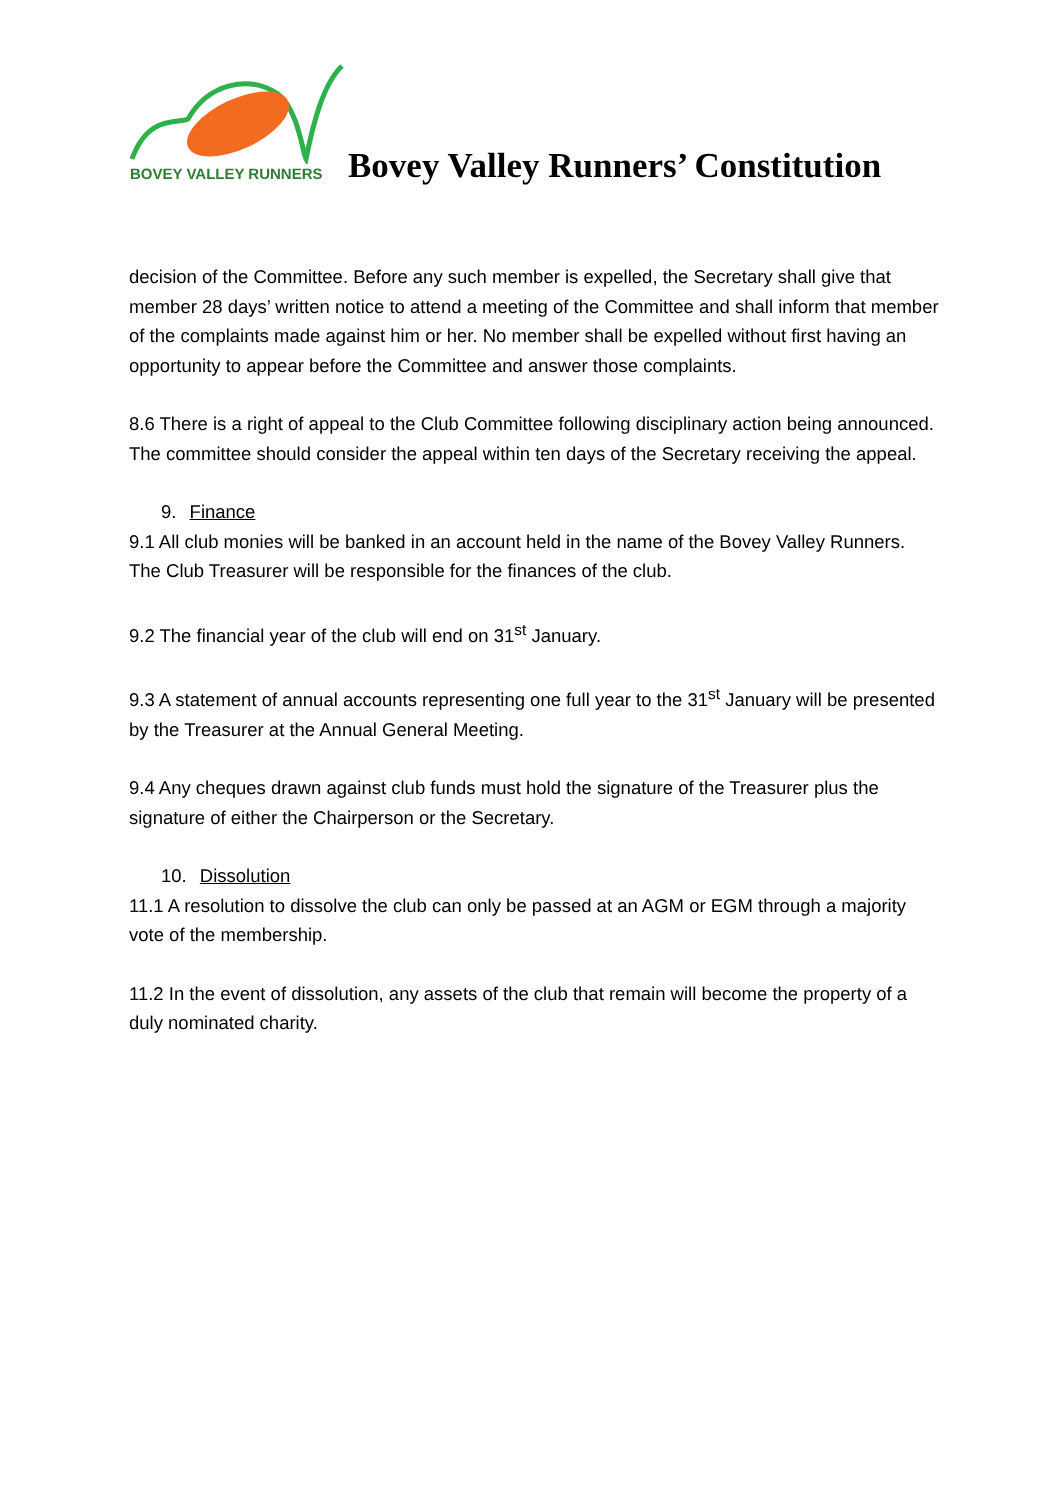BOVEY VALLEY RUNNERS
Bovey Valley Runners’ Constitution
decision of the Committee. Before any such member is expelled, the Secretary shall give that member 28 days’ written notice to attend a meeting of the Committee and shall inform that member of the complaints made against him or her. No member shall be expelled without first having an opportunity to appear before the Committee and answer those complaints.
8.6 There is a right of appeal to the Club Committee following disciplinary action being announced. The committee should consider the appeal within ten days of the Secretary receiving the appeal.
9. Finance
9.1 All club monies will be banked in an account held in the name of the Bovey Valley Runners. The Club Treasurer will be responsible for the finances of the club.
9.2 The financial year of the club will end on 31<sup>st</sup> January.
9.3 A statement of annual accounts representing one full year to the 31<sup>st</sup> January will be presented by the Treasurer at the Annual General Meeting.
9.4 Any cheques drawn against club funds must hold the signature of the Treasurer plus the signature of either the Chairperson or the Secretary.
10. Dissolution
11.1 A resolution to dissolve the club can only be passed at an AGM or EGM through a majority vote of the membership.
11.2 In the event of dissolution, any assets of the club that remain will become the property of a duly nominated charity.